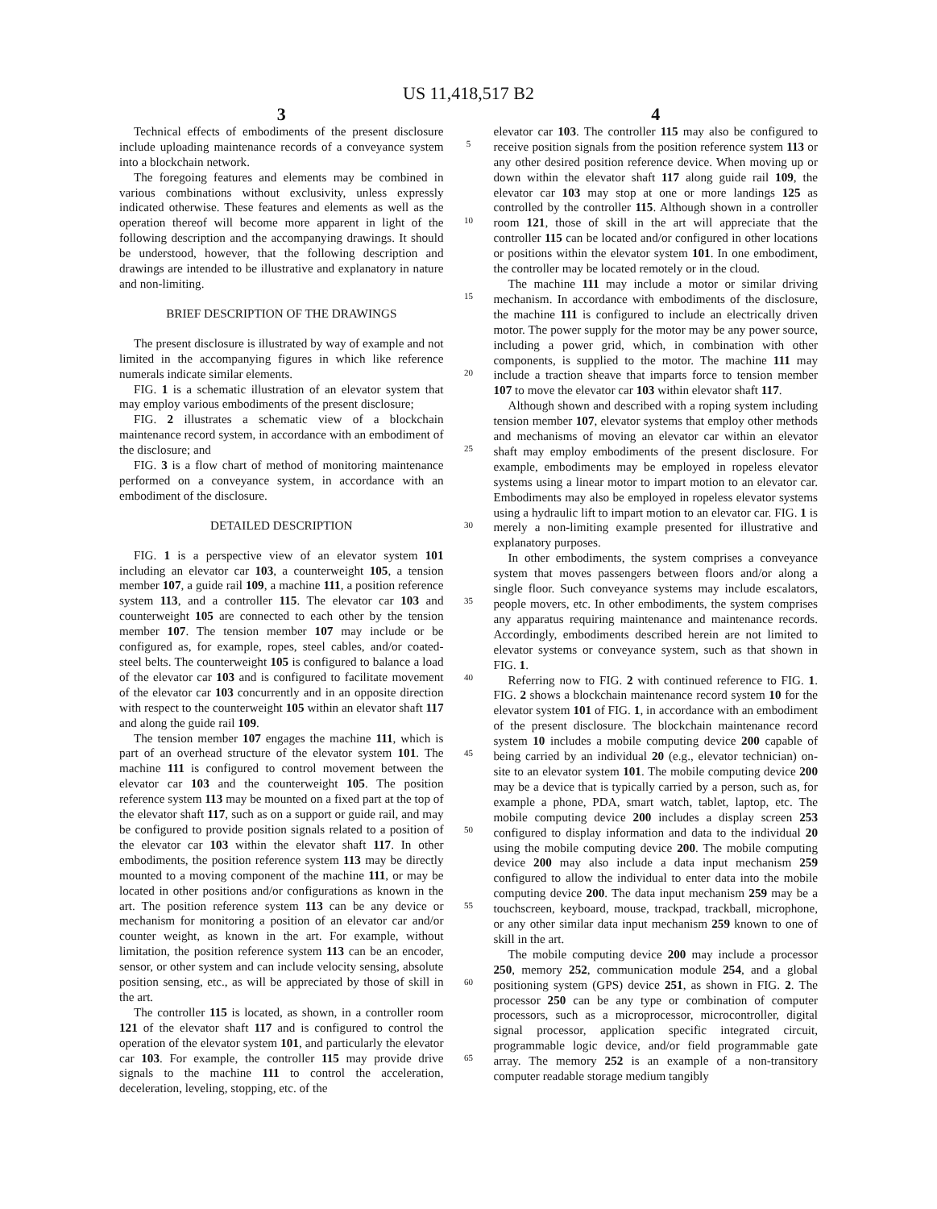US 11,418,517 B2
3
Technical effects of embodiments of the present disclosure include uploading maintenance records of a conveyance system into a blockchain network.
The foregoing features and elements may be combined in various combinations without exclusivity, unless expressly indicated otherwise. These features and elements as well as the operation thereof will become more apparent in light of the following description and the accompanying drawings. It should be understood, however, that the following description and drawings are intended to be illustrative and explanatory in nature and non-limiting.
BRIEF DESCRIPTION OF THE DRAWINGS
The present disclosure is illustrated by way of example and not limited in the accompanying figures in which like reference numerals indicate similar elements.
FIG. 1 is a schematic illustration of an elevator system that may employ various embodiments of the present disclosure;
FIG. 2 illustrates a schematic view of a blockchain maintenance record system, in accordance with an embodiment of the disclosure; and
FIG. 3 is a flow chart of method of monitoring maintenance performed on a conveyance system, in accordance with an embodiment of the disclosure.
DETAILED DESCRIPTION
FIG. 1 is a perspective view of an elevator system 101 including an elevator car 103, a counterweight 105, a tension member 107, a guide rail 109, a machine 111, a position reference system 113, and a controller 115. The elevator car 103 and counterweight 105 are connected to each other by the tension member 107. The tension member 107 may include or be configured as, for example, ropes, steel cables, and/or coated-steel belts. The counterweight 105 is configured to balance a load of the elevator car 103 and is configured to facilitate movement of the elevator car 103 concurrently and in an opposite direction with respect to the counterweight 105 within an elevator shaft 117 and along the guide rail 109.
The tension member 107 engages the machine 111, which is part of an overhead structure of the elevator system 101. The machine 111 is configured to control movement between the elevator car 103 and the counterweight 105. The position reference system 113 may be mounted on a fixed part at the top of the elevator shaft 117, such as on a support or guide rail, and may be configured to provide position signals related to a position of the elevator car 103 within the elevator shaft 117. In other embodiments, the position reference system 113 may be directly mounted to a moving component of the machine 111, or may be located in other positions and/or configurations as known in the art. The position reference system 113 can be any device or mechanism for monitoring a position of an elevator car and/or counter weight, as known in the art. For example, without limitation, the position reference system 113 can be an encoder, sensor, or other system and can include velocity sensing, absolute position sensing, etc., as will be appreciated by those of skill in the art.
The controller 115 is located, as shown, in a controller room 121 of the elevator shaft 117 and is configured to control the operation of the elevator system 101, and particularly the elevator car 103. For example, the controller 115 may provide drive signals to the machine 111 to control the acceleration, deceleration, leveling, stopping, etc. of the
5
10
15
20
25
30
35
40
45
50
55
60
65
4
elevator car 103. The controller 115 may also be configured to receive position signals from the position reference system 113 or any other desired position reference device. When moving up or down within the elevator shaft 117 along guide rail 109, the elevator car 103 may stop at one or more landings 125 as controlled by the controller 115. Although shown in a controller room 121, those of skill in the art will appreciate that the controller 115 can be located and/or configured in other locations or positions within the elevator system 101. In one embodiment, the controller may be located remotely or in the cloud.
The machine 111 may include a motor or similar driving mechanism. In accordance with embodiments of the disclosure, the machine 111 is configured to include an electrically driven motor. The power supply for the motor may be any power source, including a power grid, which, in combination with other components, is supplied to the motor. The machine 111 may include a traction sheave that imparts force to tension member 107 to move the elevator car 103 within elevator shaft 117.
Although shown and described with a roping system including tension member 107, elevator systems that employ other methods and mechanisms of moving an elevator car within an elevator shaft may employ embodiments of the present disclosure. For example, embodiments may be employed in ropeless elevator systems using a linear motor to impart motion to an elevator car. Embodiments may also be employed in ropeless elevator systems using a hydraulic lift to impart motion to an elevator car. FIG. 1 is merely a non-limiting example presented for illustrative and explanatory purposes.
In other embodiments, the system comprises a conveyance system that moves passengers between floors and/or along a single floor. Such conveyance systems may include escalators, people movers, etc. In other embodiments, the system comprises any apparatus requiring maintenance and maintenance records. Accordingly, embodiments described herein are not limited to elevator systems or conveyance system, such as that shown in FIG. 1.
Referring now to FIG. 2 with continued reference to FIG. 1. FIG. 2 shows a blockchain maintenance record system 10 for the elevator system 101 of FIG. 1, in accordance with an embodiment of the present disclosure. The blockchain maintenance record system 10 includes a mobile computing device 200 capable of being carried by an individual 20 (e.g., elevator technician) on-site to an elevator system 101. The mobile computing device 200 may be a device that is typically carried by a person, such as, for example a phone, PDA, smart watch, tablet, laptop, etc. The mobile computing device 200 includes a display screen 253 configured to display information and data to the individual 20 using the mobile computing device 200. The mobile computing device 200 may also include a data input mechanism 259 configured to allow the individual to enter data into the mobile computing device 200. The data input mechanism 259 may be a touchscreen, keyboard, mouse, trackpad, trackball, microphone, or any other similar data input mechanism 259 known to one of skill in the art.
The mobile computing device 200 may include a processor 250, memory 252, communication module 254, and a global positioning system (GPS) device 251, as shown in FIG. 2. The processor 250 can be any type or combination of computer processors, such as a microprocessor, microcontroller, digital signal processor, application specific integrated circuit, programmable logic device, and/or field programmable gate array. The memory 252 is an example of a non-transitory computer readable storage medium tangibly